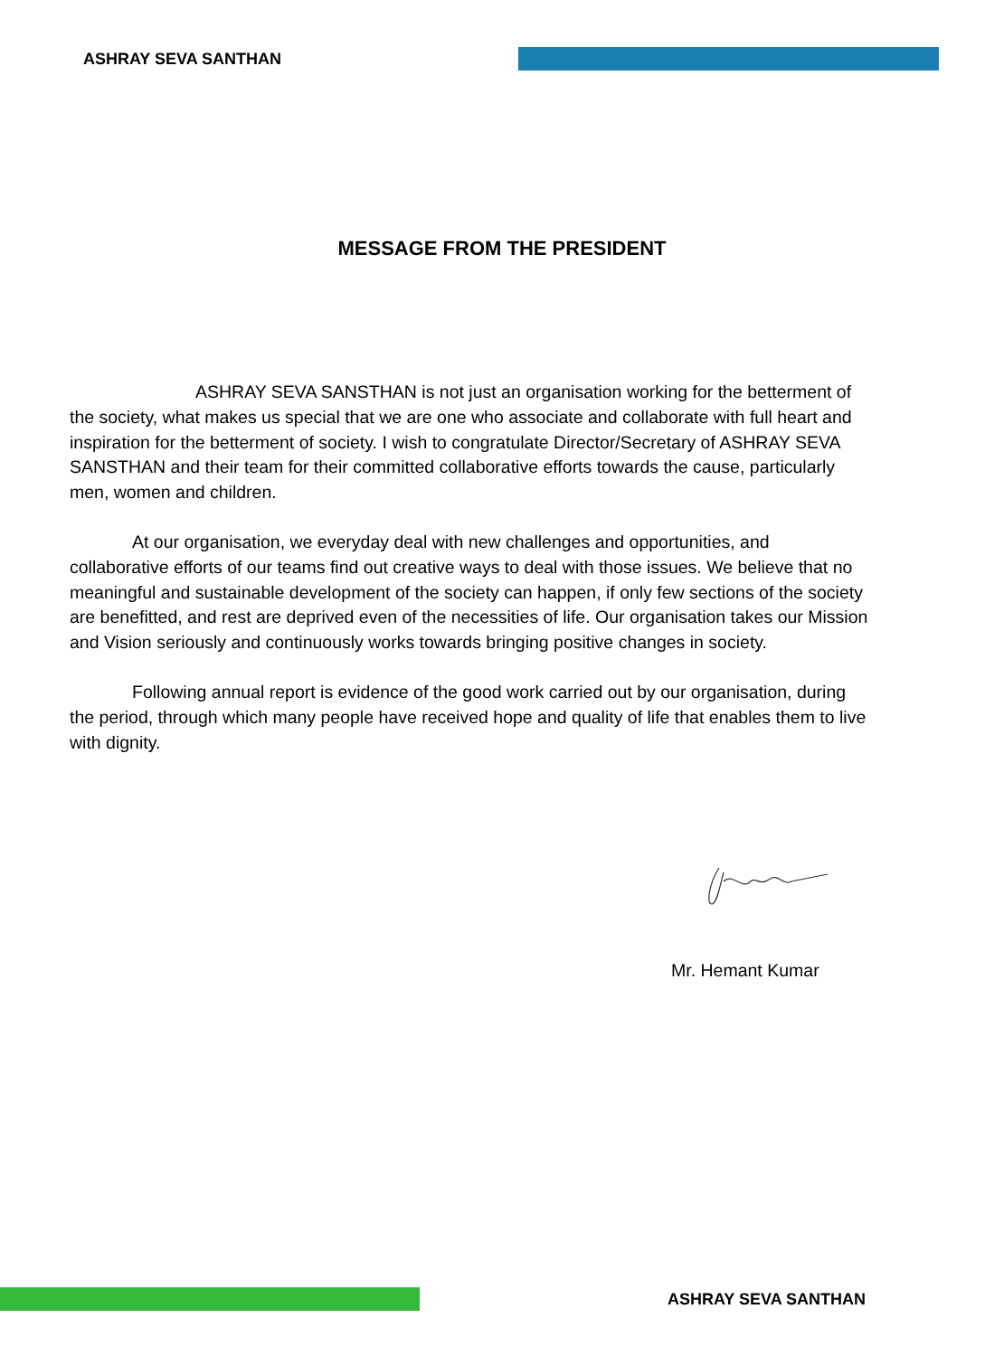ASHRAY SEVA SANTHAN
MESSAGE FROM THE PRESIDENT
ASHRAY SEVA SANSTHAN is not just an organisation working for the betterment of the society, what makes us special that we are one who associate and collaborate with full heart and inspiration for the betterment of society. I wish to congratulate Director/Secretary of ASHRAY SEVA SANSTHAN and their team for their committed collaborative efforts towards the cause, particularly men, women and children.
At our organisation, we everyday deal with new challenges and opportunities, and collaborative efforts of our teams find out creative ways to deal with those issues. We believe that no meaningful and sustainable development of the society can happen, if only few sections of the society are benefitted, and rest are deprived even of the necessities of life. Our organisation takes our Mission and Vision seriously and continuously works towards bringing positive changes in society.
Following annual report is evidence of the good work carried out by our organisation, during the period, through which many people have received hope and quality of life that enables them to live with dignity.
Mr. Hemant Kumar
ASHRAY SEVA SANTHAN